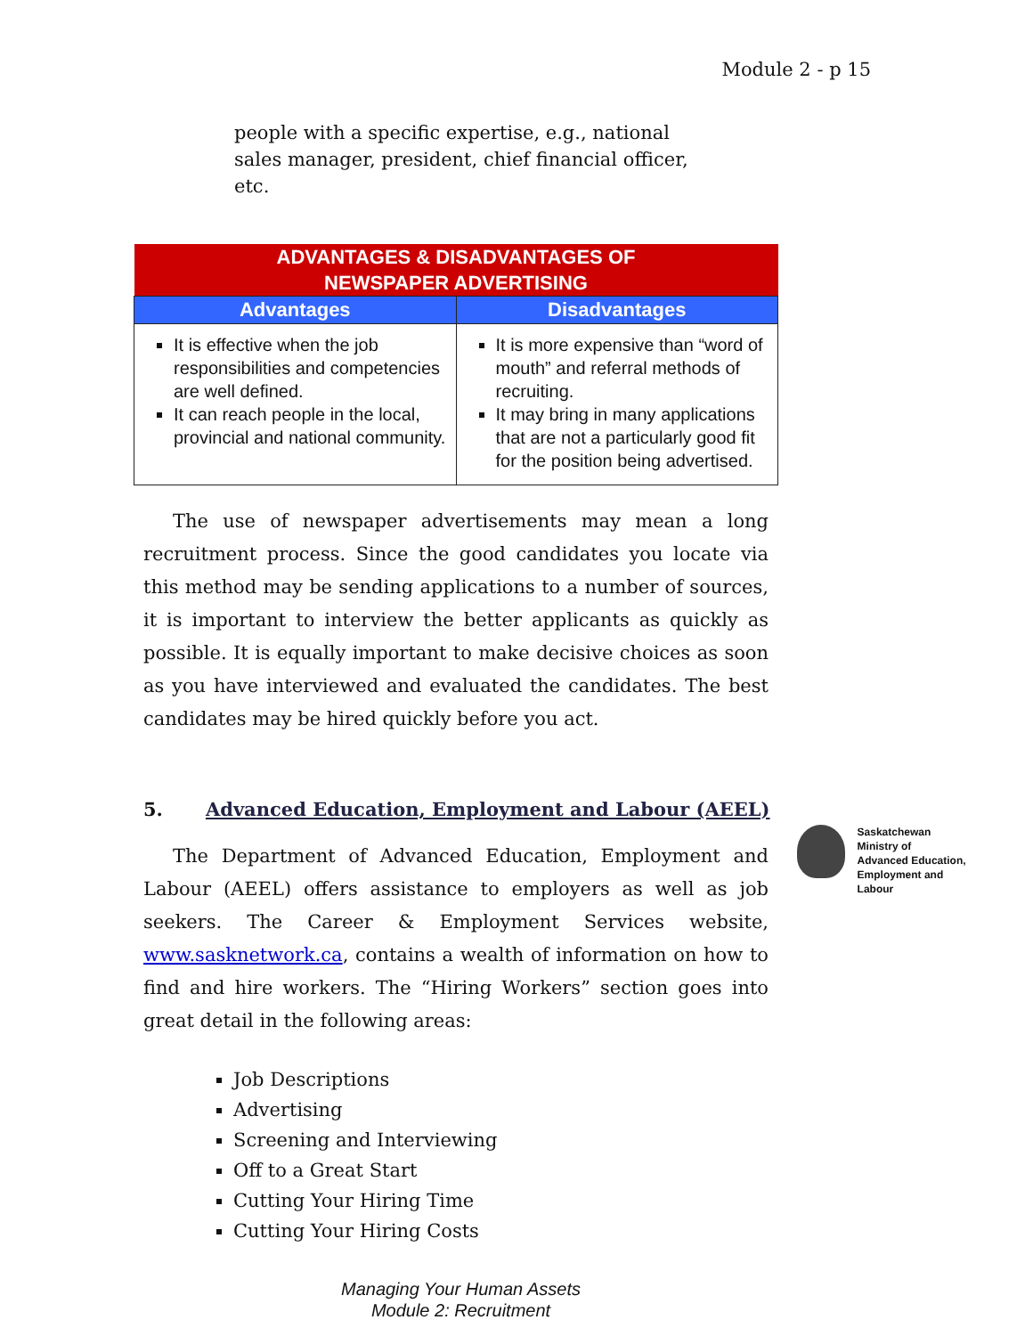Module 2 - p 15
people with a specific expertise, e.g., national sales manager, president, chief financial officer, etc.
| ADVANTAGES & DISADVANTAGES OF NEWSPAPER ADVERTISING | |
| --- | --- |
| Advantages | Disadvantages |
| It is effective when the job responsibilities and competencies are well defined. It can reach people in the local, provincial and national community. | It is more expensive than “word of mouth” and referral methods of recruiting. It may bring in many applications that are not a particularly good fit for the position being advertised. |
The use of newspaper advertisements may mean a long recruitment process. Since the good candidates you locate via this method may be sending applications to a number of sources, it is important to interview the better applicants as quickly as possible. It is equally important to make decisive choices as soon as you have interviewed and evaluated the candidates. The best candidates may be hired quickly before you act.
5. Advanced Education, Employment and Labour (AEEL)
The Department of Advanced Education, Employment and Labour (AEEL) offers assistance to employers as well as job seekers. The Career & Employment Services website, www.sasknetwork.ca, contains a wealth of information on how to find and hire workers. The “Hiring Workers” section goes into great detail in the following areas:
Saskatchewan
Ministry of
Advanced Education,
Employment and
Labour
Job Descriptions
Advertising
Screening and Interviewing
Off to a Great Start
Cutting Your Hiring Time
Cutting Your Hiring Costs
Managing Your Human Assets
Module 2: Recruitment